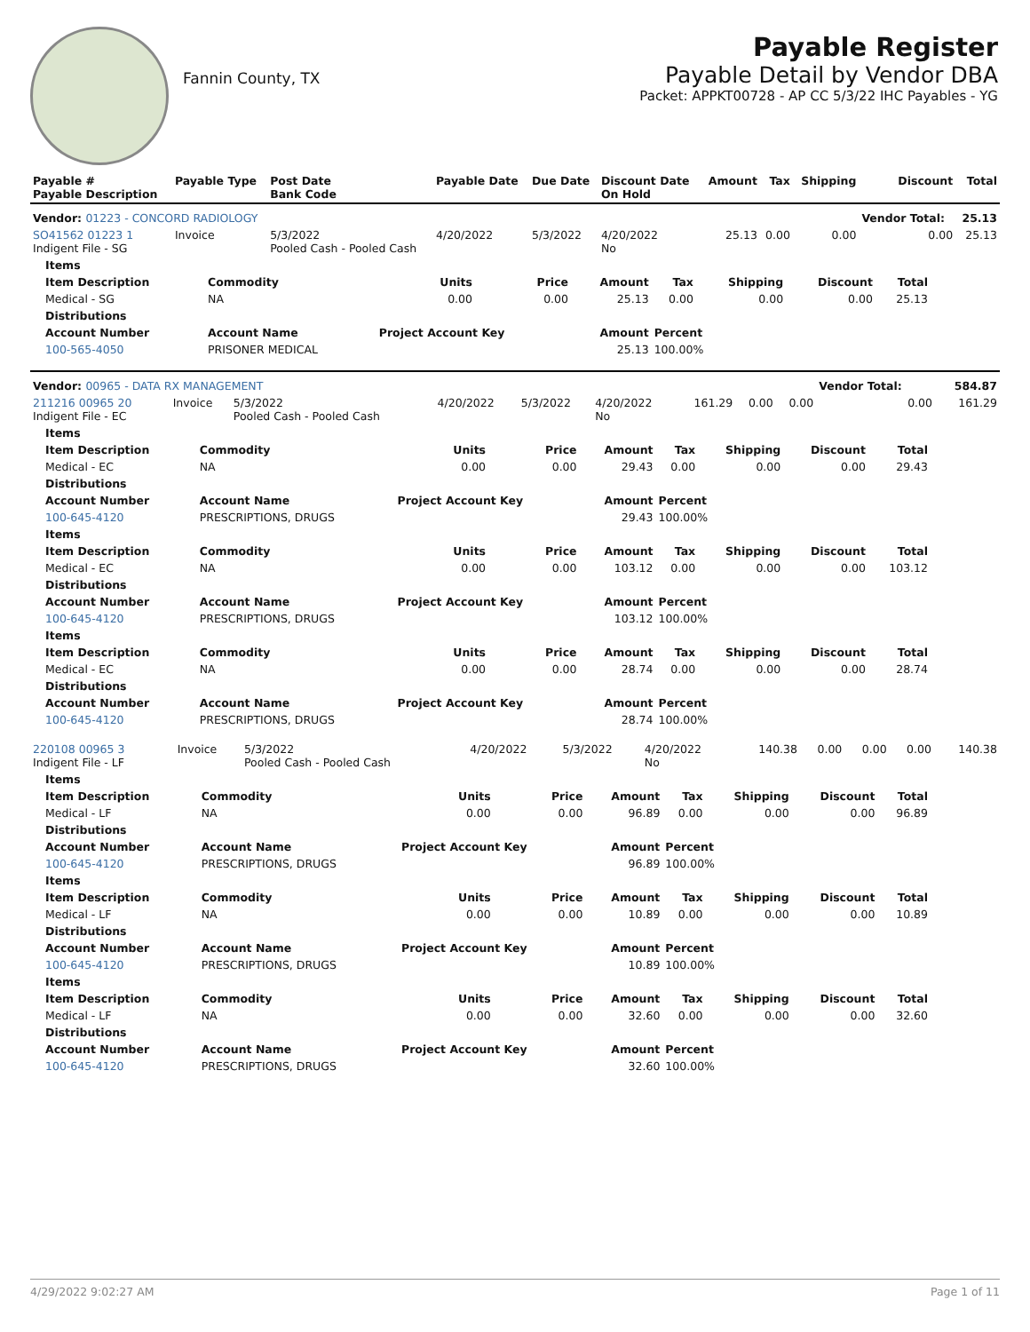Fannin County, TX
Payable Register
Payable Detail by Vendor DBA
Packet: APPKT00728 - AP CC 5/3/22 IHC Payables - YG
| Payable # Payable Description | Payable Type | Post Date Bank Code | Payable Date | Due Date | Discount Date On Hold | Amount | Tax | Shipping | Discount | Total |
| --- | --- | --- | --- | --- | --- | --- | --- | --- | --- | --- |
| Vendor: 01223 - CONCORD RADIOLOGY | | | | | | | | | Vendor Total: | 25.13 |
| SO41562 01223 1 Indigent File - SG | Invoice | 5/3/2022 Pooled Cash - Pooled Cash | 4/20/2022 | 5/3/2022 | 4/20/2022 No | 25.13 | 0.00 | 0.00 | 0.00 | 25.13 |
| Items | | | | | | | | |
| --- | --- | --- | --- | --- | --- | --- | --- | --- |
| Item Description | Commodity | Units | Price | Amount | Tax | Shipping | Discount | Total |
| Medical - SG | NA | 0.00 | 0.00 | 25.13 | 0.00 | 0.00 | 0.00 | 25.13 |
| Distributions | | | | | | | | |
| Account Number | Account Name | Project Account Key | | Amount | Percent | | | |
| 100-565-4050 | PRISONER MEDICAL | | | 25.13 | 100.00% | | | |
| Vendor: 00965 - DATA RX MANAGEMENT | | | | | | | | | Vendor Total: | 584.87 |
| 211216 00965 20 Indigent File - EC | Invoice | 5/3/2022 Pooled Cash - Pooled Cash | 4/20/2022 | 5/3/2022 | 4/20/2022 No | 161.29 | 0.00 | 0.00 | 0.00 | 161.29 |
| Items | | | | | | | | |
| --- | --- | --- | --- | --- | --- | --- | --- | --- |
| Item Description | Commodity | Units | Price | Amount | Tax | Shipping | Discount | Total |
| Medical - EC | NA | 0.00 | 0.00 | 29.43 | 0.00 | 0.00 | 0.00 | 29.43 |
| Distributions | | | | | | | | |
| Account Number | Account Name | Project Account Key | | Amount | Percent | | | |
| 100-645-4120 | PRESCRIPTIONS, DRUGS | | | 29.43 | 100.00% | | | |
| Items | | | | | | | | |
| Item Description | Commodity | Units | Price | Amount | Tax | Shipping | Discount | Total |
| Medical - EC | NA | 0.00 | 0.00 | 103.12 | 0.00 | 0.00 | 0.00 | 103.12 |
| Distributions | | | | | | | | |
| Account Number | Account Name | Project Account Key | | Amount | Percent | | | |
| 100-645-4120 | PRESCRIPTIONS, DRUGS | | | 103.12 | 100.00% | | | |
| Items | | | | | | | | |
| Item Description | Commodity | Units | Price | Amount | Tax | Shipping | Discount | Total |
| Medical - EC | NA | 0.00 | 0.00 | 28.74 | 0.00 | 0.00 | 0.00 | 28.74 |
| Distributions | | | | | | | | |
| Account Number | Account Name | Project Account Key | | Amount | Percent | | | |
| 100-645-4120 | PRESCRIPTIONS, DRUGS | | | 28.74 | 100.00% | | | |
| 220108 00965 3 Indigent File - LF | Invoice | 5/3/2022 Pooled Cash - Pooled Cash | 4/20/2022 | 5/3/2022 | 4/20/2022 No | 140.38 | 0.00 | 0.00 | 0.00 | 140.38 |
| Items | | | | | | | | |
| --- | --- | --- | --- | --- | --- | --- | --- | --- |
| Item Description | Commodity | Units | Price | Amount | Tax | Shipping | Discount | Total |
| Medical - LF | NA | 0.00 | 0.00 | 96.89 | 0.00 | 0.00 | 0.00 | 96.89 |
| Distributions | | | | | | | | |
| Account Number | Account Name | Project Account Key | | Amount | Percent | | | |
| 100-645-4120 | PRESCRIPTIONS, DRUGS | | | 96.89 | 100.00% | | | |
| Items | | | | | | | | |
| Item Description | Commodity | Units | Price | Amount | Tax | Shipping | Discount | Total |
| Medical - LF | NA | 0.00 | 0.00 | 10.89 | 0.00 | 0.00 | 0.00 | 10.89 |
| Distributions | | | | | | | | |
| Account Number | Account Name | Project Account Key | | Amount | Percent | | | |
| 100-645-4120 | PRESCRIPTIONS, DRUGS | | | 10.89 | 100.00% | | | |
| Items | | | | | | | | |
| Item Description | Commodity | Units | Price | Amount | Tax | Shipping | Discount | Total |
| Medical - LF | NA | 0.00 | 0.00 | 32.60 | 0.00 | 0.00 | 0.00 | 32.60 |
| Distributions | | | | | | | | |
| Account Number | Account Name | Project Account Key | | Amount | Percent | | | |
| 100-645-4120 | PRESCRIPTIONS, DRUGS | | | 32.60 | 100.00% | | | |
4/29/2022 9:02:27 AM Page 1 of 11